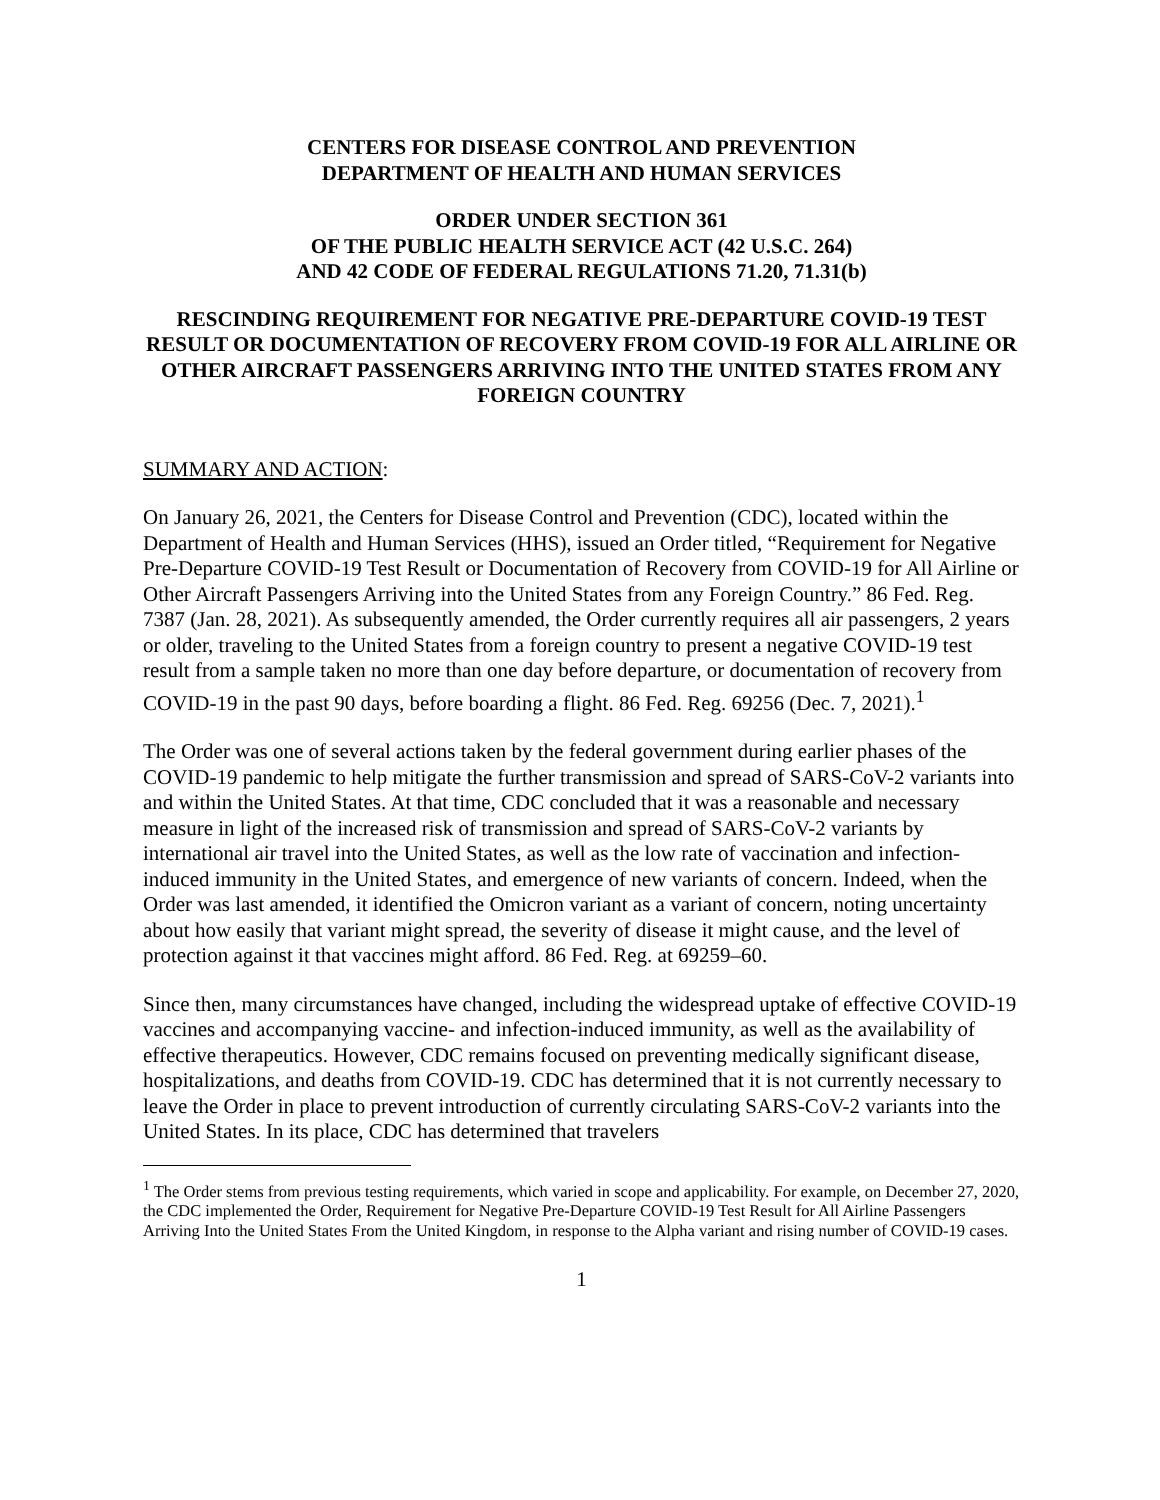CENTERS FOR DISEASE CONTROL AND PREVENTION
DEPARTMENT OF HEALTH AND HUMAN SERVICES
ORDER UNDER SECTION 361
OF THE PUBLIC HEALTH SERVICE ACT (42 U.S.C. 264)
AND 42 CODE OF FEDERAL REGULATIONS 71.20, 71.31(b)
RESCINDING REQUIREMENT FOR NEGATIVE PRE-DEPARTURE COVID-19 TEST RESULT OR DOCUMENTATION OF RECOVERY FROM COVID-19 FOR ALL AIRLINE OR OTHER AIRCRAFT PASSENGERS ARRIVING INTO THE UNITED STATES FROM ANY FOREIGN COUNTRY
SUMMARY AND ACTION:
On January 26, 2021, the Centers for Disease Control and Prevention (CDC), located within the Department of Health and Human Services (HHS), issued an Order titled, “Requirement for Negative Pre-Departure COVID-19 Test Result or Documentation of Recovery from COVID-19 for All Airline or Other Aircraft Passengers Arriving into the United States from any Foreign Country.” 86 Fed. Reg. 7387 (Jan. 28, 2021). As subsequently amended, the Order currently requires all air passengers, 2 years or older, traveling to the United States from a foreign country to present a negative COVID-19 test result from a sample taken no more than one day before departure, or documentation of recovery from COVID-19 in the past 90 days, before boarding a flight. 86 Fed. Reg. 69256 (Dec. 7, 2021).<sup>1</sup>
The Order was one of several actions taken by the federal government during earlier phases of the COVID-19 pandemic to help mitigate the further transmission and spread of SARS-CoV-2 variants into and within the United States. At that time, CDC concluded that it was a reasonable and necessary measure in light of the increased risk of transmission and spread of SARS-CoV-2 variants by international air travel into the United States, as well as the low rate of vaccination and infection-induced immunity in the United States, and emergence of new variants of concern. Indeed, when the Order was last amended, it identified the Omicron variant as a variant of concern, noting uncertainty about how easily that variant might spread, the severity of disease it might cause, and the level of protection against it that vaccines might afford. 86 Fed. Reg. at 69259–60.
Since then, many circumstances have changed, including the widespread uptake of effective COVID-19 vaccines and accompanying vaccine- and infection-induced immunity, as well as the availability of effective therapeutics. However, CDC remains focused on preventing medically significant disease, hospitalizations, and deaths from COVID-19. CDC has determined that it is not currently necessary to leave the Order in place to prevent introduction of currently circulating SARS-CoV-2 variants into the United States. In its place, CDC has determined that travelers
<sup>1</sup> The Order stems from previous testing requirements, which varied in scope and applicability. For example, on December 27, 2020, the CDC implemented the Order, Requirement for Negative Pre-Departure COVID-19 Test Result for All Airline Passengers Arriving Into the United States From the United Kingdom, in response to the Alpha variant and rising number of COVID-19 cases.
1